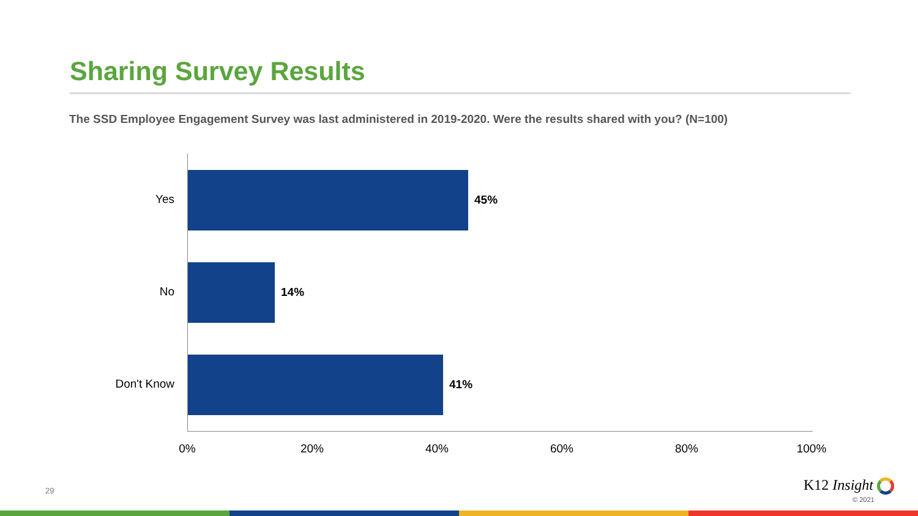Sharing Survey Results
The SSD Employee Engagement Survey was last administered in 2019-2020. Were the results shared with you? (N=100)
Yes 45%
No 14%
Don't Know 41%
0% 20% 40% 60% 80% 100%
29 K12 Insight
© 2021